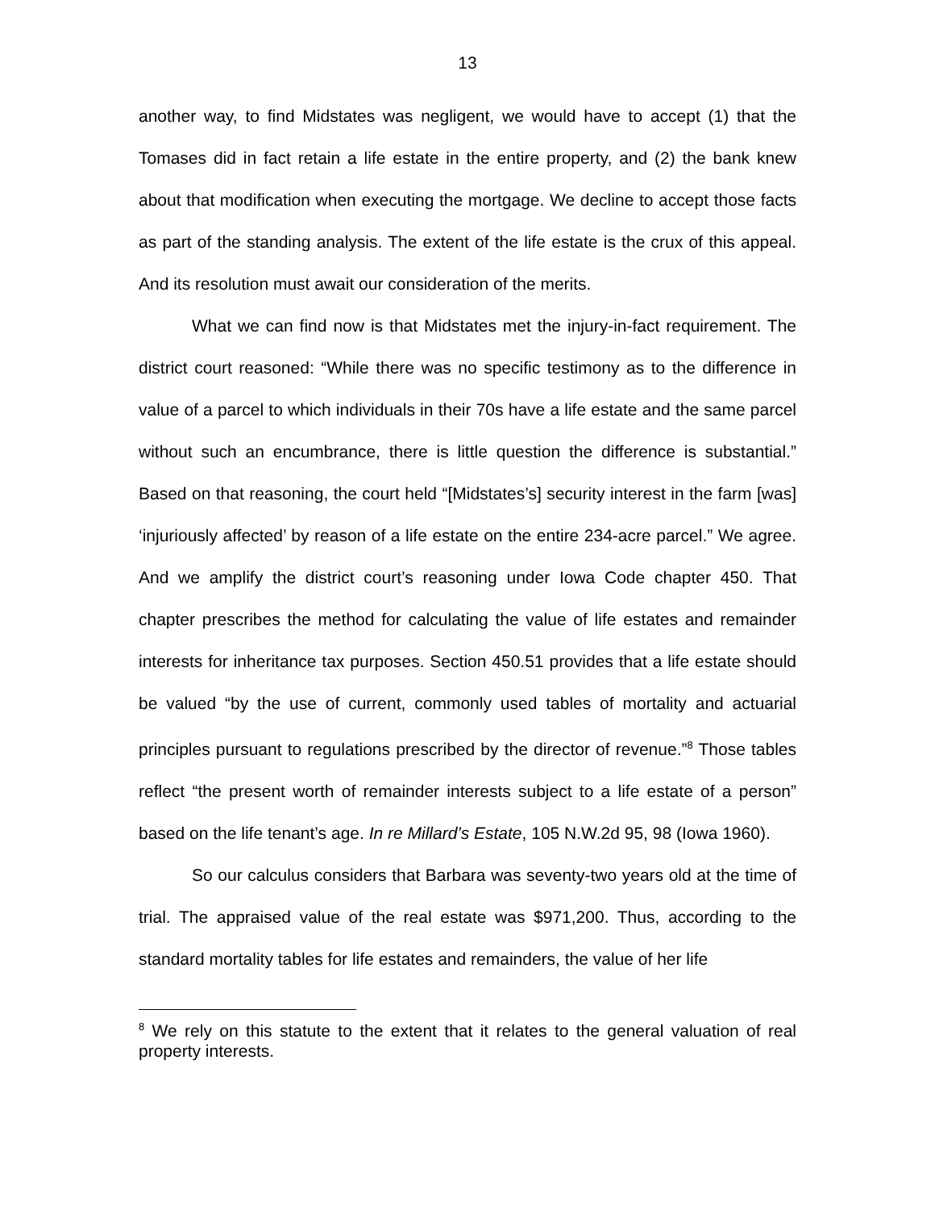13
another way, to find Midstates was negligent, we would have to accept (1) that the Tomases did in fact retain a life estate in the entire property, and (2) the bank knew about that modification when executing the mortgage. We decline to accept those facts as part of the standing analysis. The extent of the life estate is the crux of this appeal. And its resolution must await our consideration of the merits.
What we can find now is that Midstates met the injury-in-fact requirement. The district court reasoned: “While there was no specific testimony as to the difference in value of a parcel to which individuals in their 70s have a life estate and the same parcel without such an encumbrance, there is little question the difference is substantial.” Based on that reasoning, the court held “[Midstates’s] security interest in the farm [was] ‘injuriously affected’ by reason of a life estate on the entire 234-acre parcel.” We agree. And we amplify the district court’s reasoning under Iowa Code chapter 450. That chapter prescribes the method for calculating the value of life estates and remainder interests for inheritance tax purposes. Section 450.51 provides that a life estate should be valued “by the use of current, commonly used tables of mortality and actuarial principles pursuant to regulations prescribed by the director of revenue.”<sup>8</sup> Those tables reflect “the present worth of remainder interests subject to a life estate of a person” based on the life tenant’s age. In re Millard’s Estate, 105 N.W.2d 95, 98 (Iowa 1960).
So our calculus considers that Barbara was seventy-two years old at the time of trial. The appraised value of the real estate was $971,200. Thus, according to the standard mortality tables for life estates and remainders, the value of her life
<sup>8</sup> We rely on this statute to the extent that it relates to the general valuation of real property interests.